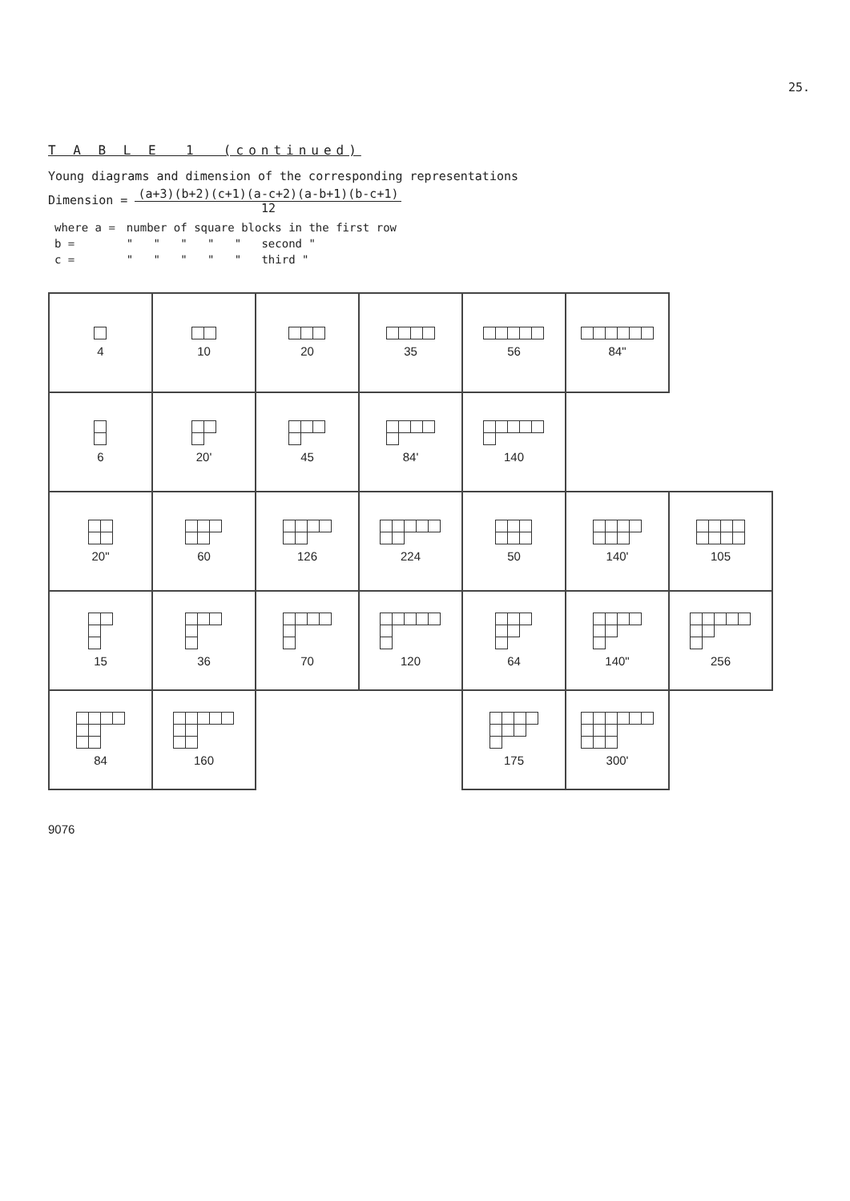25.
T A B L E 1 (continued)
Young diagrams and dimension of the corresponding representations
Dimension = (a+3)(b+2)(c+1)(a-c+2)(a-b+1)(b-c+1)
12
| where a = | number of square blocks in the first row |
| b = | " " " " " second " |
| c = | " " " " " third " |
| 4 | 10 | 20 | 35 | 56 | 84" | |
| 6 | 20' | 45 | 84' | 140 | | |
| 20" | 60 | 126 | 224 | 50 | 140' | 105 |
| 15 | 36 | 70 | 120 | 64 | 140" | 256 |
| 84 | 160 | | | 175 | 300' | |
9076